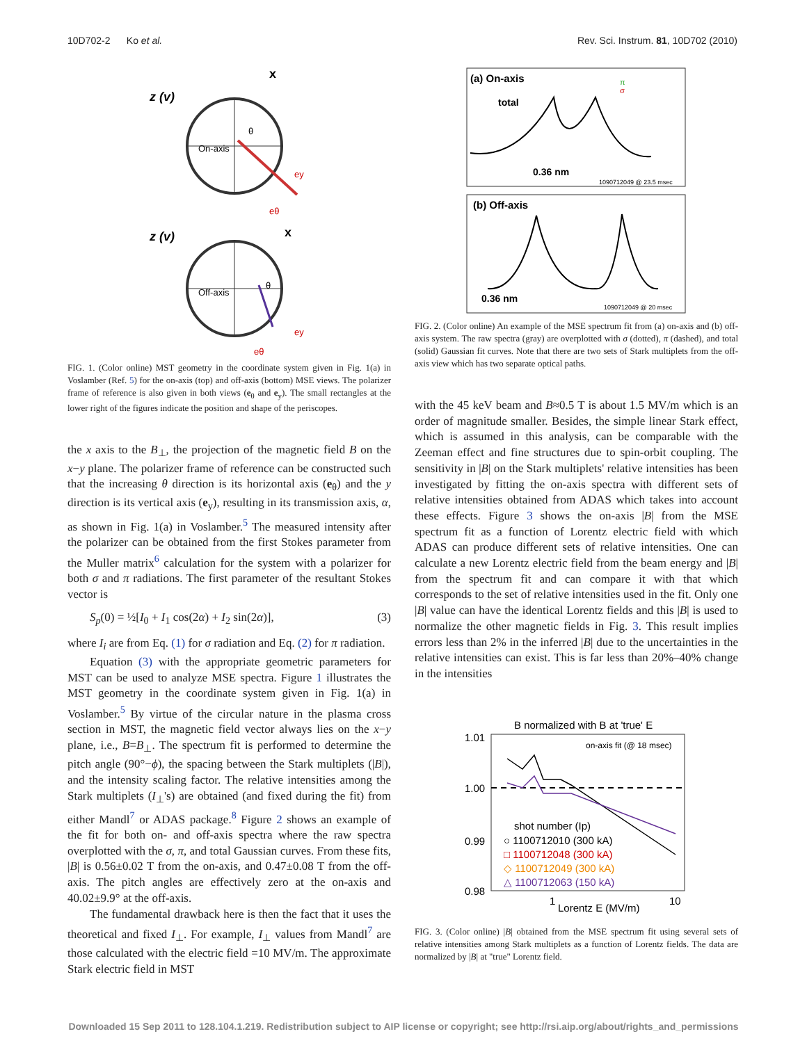10D702-2 Ko et al. Rev. Sci. Instrum. 81, 10D702 (2010)
z (v)
x
On-axis
θ
ey
eθ
z (v)
x
Off-axis
θ
ey
eθ
FIG. 1. (Color online) MST geometry in the coordinate system given in Fig. 1(a) in Voslamber (Ref. 5) for the on-axis (top) and off-axis (bottom) MSE views. The polarizer frame of reference is also given in both views (e<sub>θ</sub> and e<sub>y</sub>). The small rectangles at the lower right of the figures indicate the position and shape of the periscopes.
the x axis to the B<sub>⊥</sub>, the projection of the magnetic field B on the x−y plane. The polarizer frame of reference can be constructed such that the increasing θ direction is its horizontal axis (e<sub>θ</sub>) and the y direction is its vertical axis (e<sub>y</sub>), resulting in its transmission axis, α, as shown in Fig. 1(a) in Voslamber.<sup>5</sup> The measured intensity after the polarizer can be obtained from the first Stokes parameter from the Muller matrix<sup>6</sup> calculation for the system with a polarizer for both σ and π radiations. The first parameter of the resultant Stokes vector is
S<sub>p</sub>(0) = ½[I<sub>0</sub> + I<sub>1</sub> cos(2α) + I<sub>2</sub> sin(2α)], (3)
where I<sub>i</sub> are from Eq. (1) for σ radiation and Eq. (2) for π radiation.
Equation (3) with the appropriate geometric parameters for MST can be used to analyze MSE spectra. Figure 1 illustrates the MST geometry in the coordinate system given in Fig. 1(a) in Voslamber.<sup>5</sup> By virtue of the circular nature in the plasma cross section in MST, the magnetic field vector always lies on the x−y plane, i.e., B=B<sub>⊥</sub>. The spectrum fit is performed to determine the pitch angle (90°−ϕ), the spacing between the Stark multiplets (|B|), and the intensity scaling factor. The relative intensities among the Stark multiplets (I<sub>⊥</sub>'s) are obtained (and fixed during the fit) from either Mandl<sup>7</sup> or ADAS package.<sup>8</sup> Figure 2 shows an example of the fit for both on- and off-axis spectra where the raw spectra overplotted with the σ, π, and total Gaussian curves. From these fits, |B| is 0.56±0.02 T from the on-axis, and 0.47±0.08 T from the off-axis. The pitch angles are effectively zero at the on-axis and 40.02±9.9° at the off-axis.
The fundamental drawback here is then the fact that it uses the theoretical and fixed I<sub>⊥</sub>. For example, I<sub>⊥</sub> values from Mandl<sup>7</sup> are those calculated with the electric field =10 MV/m. The approximate Stark electric field in MST
(a) On-axis
total
0.36 nm
1090712049 @ 23.5 msec
π
σ
(b) Off-axis
0.36 nm
1090712049 @ 20 msec
FIG. 2. (Color online) An example of the MSE spectrum fit from (a) on-axis and (b) off-axis system. The raw spectra (gray) are overplotted with σ (dotted), π (dashed), and total (solid) Gaussian fit curves. Note that there are two sets of Stark multiplets from the off-axis view which has two separate optical paths.
with the 45 keV beam and B≈0.5 T is about 1.5 MV/m which is an order of magnitude smaller. Besides, the simple linear Stark effect, which is assumed in this analysis, can be comparable with the Zeeman effect and fine structures due to spin-orbit coupling. The sensitivity in |B| on the Stark multiplets' relative intensities has been investigated by fitting the on-axis spectra with different sets of relative intensities obtained from ADAS which takes into account these effects. Figure 3 shows the on-axis |B| from the MSE spectrum fit as a function of Lorentz electric field with which ADAS can produce different sets of relative intensities. One can calculate a new Lorentz electric field from the beam energy and |B| from the spectrum fit and can compare it with that which corresponds to the set of relative intensities used in the fit. Only one |B| value can have the identical Lorentz fields and this |B| is used to normalize the other magnetic fields in Fig. 3. This result implies errors less than 2% in the inferred |B| due to the uncertainties in the relative intensities can exist. This is far less than 20%–40% change in the intensities
B normalized with B at 'true' E
1.01
1.00
0.99
0.98
on-axis fit (@ 18 msec)
shot number (Ip)
○ 1100712010 (300 kA)
□ 1100712048 (300 kA)
◇ 1100712049 (300 kA)
△ 1100712063 (150 kA)
1
10
Lorentz E (MV/m)
FIG. 3. (Color online) |B| obtained from the MSE spectrum fit using several sets of relative intensities among Stark multiplets as a function of Lorentz fields. The data are normalized by |B| at "true" Lorentz field.
Downloaded 15 Sep 2011 to 128.104.1.219. Redistribution subject to AIP license or copyright; see http://rsi.aip.org/about/rights_and_permissions